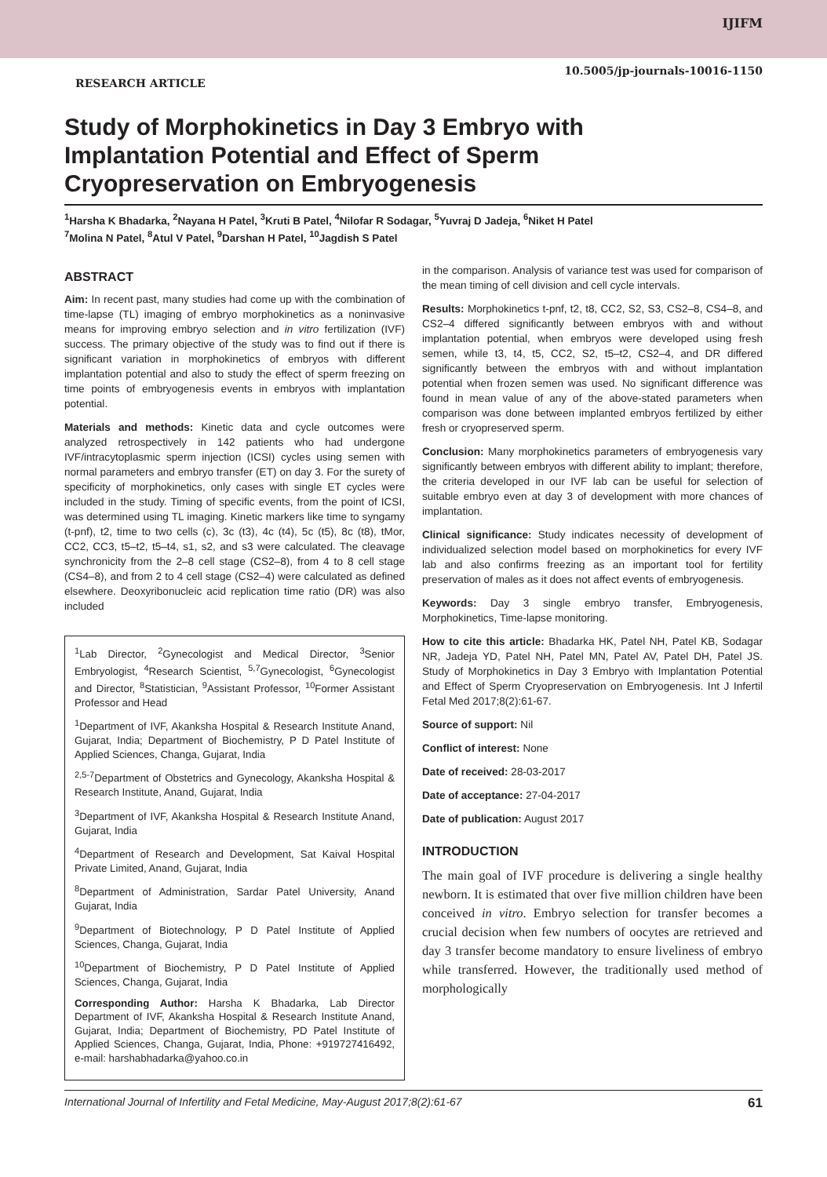IJIFM
10.5005/jp-journals-10016-1150
RESEARCH ARTICLE
Study of Morphokinetics in Day 3 Embryo with Implantation Potential and Effect of Sperm Cryopreservation on Embryogenesis
<sup>1</sup> Harsha K Bhadarka, <sup>2</sup>Nayana H Patel, <sup>3</sup>Kruti B Patel, <sup>4</sup>Nilofar R Sodagar, <sup>5</sup>Yuvraj D Jadeja, <sup>6</sup>Niket H Patel
<sup>7</sup> Molina N Patel, <sup>8</sup>Atul V Patel, <sup>9</sup>Darshan H Patel, <sup>10</sup>Jagdish S Patel
ABSTRACT
Aim: In recent past, many studies had come up with the combination of time-lapse (TL) imaging of embryo morphokinetics as a noninvasive means for improving embryo selection and in vitro fertilization (IVF) success. The primary objective of the study was to find out if there is significant variation in morphokinetics of embryos with different implantation potential and also to study the effect of sperm freezing on time points of embryogenesis events in embryos with implantation potential.
Materials and methods: Kinetic data and cycle outcomes were analyzed retrospectively in 142 patients who had undergone IVF/intracytoplasmic sperm injection (ICSI) cycles using semen with normal parameters and embryo transfer (ET) on day 3. For the surety of specificity of morphokinetics, only cases with single ET cycles were included in the study. Timing of specific events, from the point of ICSI, was determined using TL imaging. Kinetic markers like time to syngamy (t-pnf), t2, time to two cells (c), 3c (t3), 4c (t4), 5c (t5), 8c (t8), tMor, CC2, CC3, t5–t2, t5–t4, s1, s2, and s3 were calculated. The cleavage synchronicity from the 2–8 cell stage (CS2–8), from 4 to 8 cell stage (CS4–8), and from 2 to 4 cell stage (CS2–4) were calculated as defined elsewhere. Deoxyribonucleic acid replication time ratio (DR) was also included
<sup>1</sup> Lab Director, <sup>2</sup>Gynecologist and Medical Director, <sup>3</sup>Senior Embryologist, <sup>4</sup>Research Scientist, <sup>5,7</sup>Gynecologist, <sup>6</sup>Gynecologist and Director, <sup>8</sup>Statistician, <sup>9</sup>Assistant Professor, <sup>10</sup>Former Assistant Professor and Head
<sup>1</sup> Department of IVF, Akanksha Hospital & Research Institute Anand, Gujarat, India; Department of Biochemistry, P D Patel Institute of Applied Sciences, Changa, Gujarat, India
<sup>2,5-7</sup>Department of Obstetrics and Gynecology, Akanksha Hospital & Research Institute, Anand, Gujarat, India
<sup>3</sup> Department of IVF, Akanksha Hospital & Research Institute Anand, Gujarat, India
<sup>4</sup> Department of Research and Development, Sat Kaival Hospital Private Limited, Anand, Gujarat, India
<sup>8</sup> Department of Administration, Sardar Patel University, Anand Gujarat, India
<sup>9</sup> Department of Biotechnology, P D Patel Institute of Applied Sciences, Changa, Gujarat, India
<sup>10</sup> Department of Biochemistry, P D Patel Institute of Applied Sciences, Changa, Gujarat, India
Corresponding Author: Harsha K Bhadarka, Lab Director Department of IVF, Akanksha Hospital & Research Institute Anand, Gujarat, India; Department of Biochemistry, PD Patel Institute of Applied Sciences, Changa, Gujarat, India, Phone: +919727416492, e-mail: harshabhadarka@yahoo.co.in
in the comparison. Analysis of variance test was used for comparison of the mean timing of cell division and cell cycle intervals.
Results: Morphokinetics t-pnf, t2, t8, CC2, S2, S3, CS2–8, CS4–8, and CS2–4 differed significantly between embryos with and without implantation potential, when embryos were developed using fresh semen, while t3, t4, t5, CC2, S2, t5–t2, CS2–4, and DR differed significantly between the embryos with and without implantation potential when frozen semen was used. No significant difference was found in mean value of any of the above-stated parameters when comparison was done between implanted embryos fertilized by either fresh or cryopreserved sperm.
Conclusion: Many morphokinetics parameters of embryogenesis vary significantly between embryos with different ability to implant; therefore, the criteria developed in our IVF lab can be useful for selection of suitable embryo even at day 3 of development with more chances of implantation.
Clinical significance: Study indicates necessity of development of individualized selection model based on morphokinetics for every IVF lab and also confirms freezing as an important tool for fertility preservation of males as it does not affect events of embryogenesis.
Keywords: Day 3 single embryo transfer, Embryogenesis, Morphokinetics, Time-lapse monitoring.
How to cite this article: Bhadarka HK, Patel NH, Patel KB, Sodagar NR, Jadeja YD, Patel NH, Patel MN, Patel AV, Patel DH, Patel JS. Study of Morphokinetics in Day 3 Embryo with Implantation Potential and Effect of Sperm Cryopreservation on Embryogenesis. Int J Infertil Fetal Med 2017;8(2):61-67.
Source of support: Nil
Conflict of interest: None
Date of received: 28-03-2017
Date of acceptance: 27-04-2017
Date of publication: August 2017
INTRODUCTION
The main goal of IVF procedure is delivering a single healthy newborn. It is estimated that over five million children have been conceived in vitro. Embryo selection for transfer becomes a crucial decision when few numbers of oocytes are retrieved and day 3 transfer become mandatory to ensure liveliness of embryo while transferred. However, the traditionally used method of morphologically
International Journal of Infertility and Fetal Medicine, May-August 2017;8(2):61-67 61